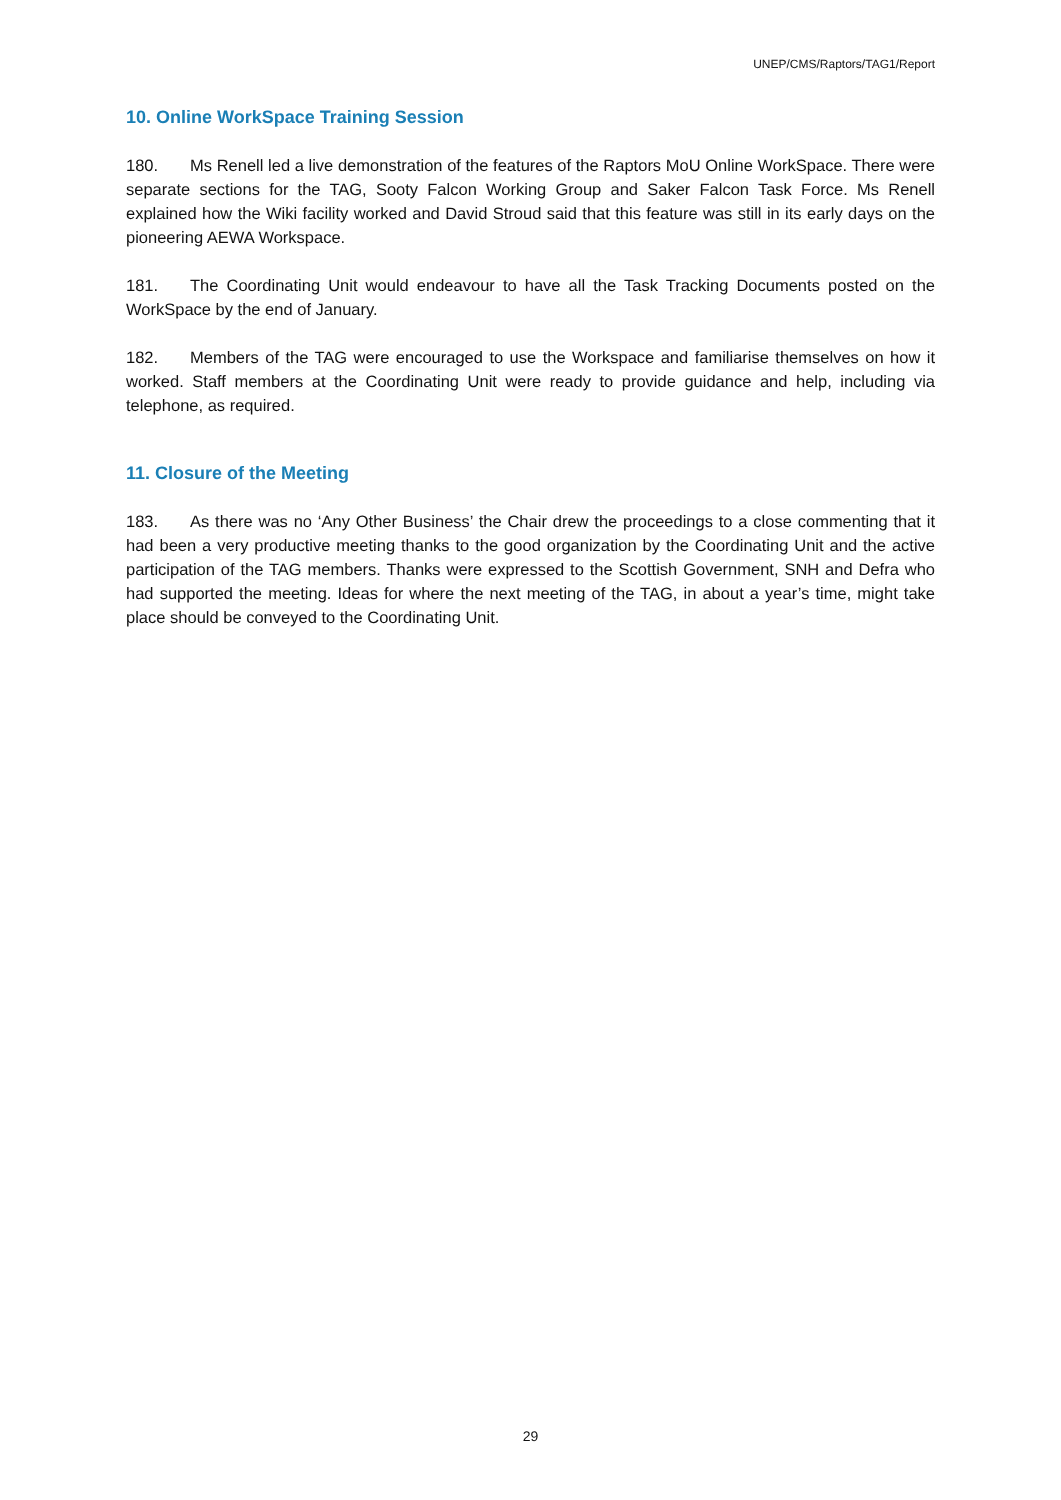UNEP/CMS/Raptors/TAG1/Report
10. Online WorkSpace Training Session
180. Ms Renell led a live demonstration of the features of the Raptors MoU Online WorkSpace. There were separate sections for the TAG, Sooty Falcon Working Group and Saker Falcon Task Force. Ms Renell explained how the Wiki facility worked and David Stroud said that this feature was still in its early days on the pioneering AEWA Workspace.
181. The Coordinating Unit would endeavour to have all the Task Tracking Documents posted on the WorkSpace by the end of January.
182. Members of the TAG were encouraged to use the Workspace and familiarise themselves on how it worked. Staff members at the Coordinating Unit were ready to provide guidance and help, including via telephone, as required.
11. Closure of the Meeting
183. As there was no ‘Any Other Business’ the Chair drew the proceedings to a close commenting that it had been a very productive meeting thanks to the good organization by the Coordinating Unit and the active participation of the TAG members. Thanks were expressed to the Scottish Government, SNH and Defra who had supported the meeting. Ideas for where the next meeting of the TAG, in about a year’s time, might take place should be conveyed to the Coordinating Unit.
29